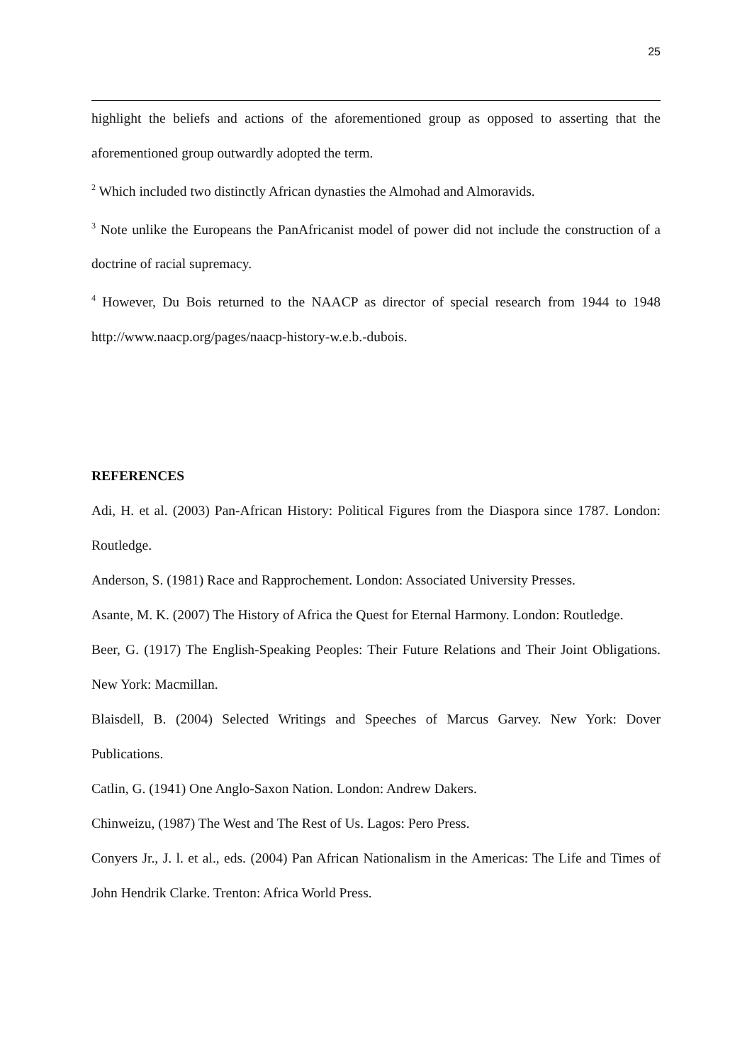25
highlight the beliefs and actions of the aforementioned group as opposed to asserting that the aforementioned group outwardly adopted the term.
<sup>2</sup> Which included two distinctly African dynasties the Almohad and Almoravids.
<sup>3</sup> Note unlike the Europeans the PanAfricanist model of power did not include the construction of a doctrine of racial supremacy.
<sup>4</sup> However, Du Bois returned to the NAACP as director of special research from 1944 to 1948 http://www.naacp.org/pages/naacp-history-w.e.b.-dubois.
REFERENCES
Adi, H. et al. (2003) Pan-African History: Political Figures from the Diaspora since 1787. London: Routledge.
Anderson, S. (1981) Race and Rapprochement. London: Associated University Presses.
Asante, M. K. (2007) The History of Africa the Quest for Eternal Harmony. London: Routledge.
Beer, G. (1917) The English-Speaking Peoples: Their Future Relations and Their Joint Obligations. New York: Macmillan.
Blaisdell, B. (2004) Selected Writings and Speeches of Marcus Garvey. New York: Dover Publications.
Catlin, G. (1941) One Anglo-Saxon Nation. London: Andrew Dakers.
Chinweizu, (1987) The West and The Rest of Us. Lagos: Pero Press.
Conyers Jr., J. l. et al., eds. (2004) Pan African Nationalism in the Americas: The Life and Times of John Hendrik Clarke. Trenton: Africa World Press.